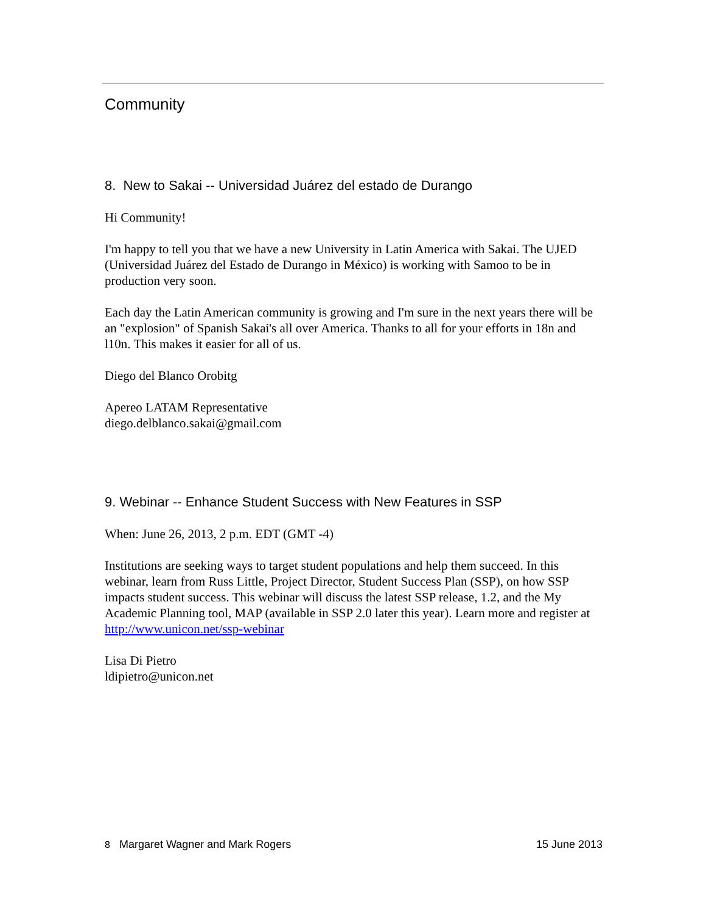Community
8. New to Sakai -- Universidad Juárez del estado de Durango
Hi Community!
I'm happy to tell you that we have a new University in Latin America with Sakai. The UJED (Universidad Juárez del Estado de Durango in México) is working with Samoo to be in production very soon.
Each day the Latin American community is growing and I'm sure in the next years there will be an "explosion" of Spanish Sakai's all over America. Thanks to all for your efforts in 18n and l10n. This makes it easier for all of us.
Diego del Blanco Orobitg
Apereo LATAM Representative
diego.delblanco.sakai@gmail.com
9. Webinar -- Enhance Student Success with New Features in SSP
When: June 26, 2013, 2 p.m. EDT (GMT -4)
Institutions are seeking ways to target student populations and help them succeed. In this webinar, learn from Russ Little, Project Director, Student Success Plan (SSP), on how SSP impacts student success. This webinar will discuss the latest SSP release, 1.2, and the My Academic Planning tool, MAP (available in SSP 2.0 later this year). Learn more and register at http://www.unicon.net/ssp-webinar
Lisa Di Pietro
ldipietro@unicon.net
8 Margaret Wagner and Mark Rogers 15 June 2013